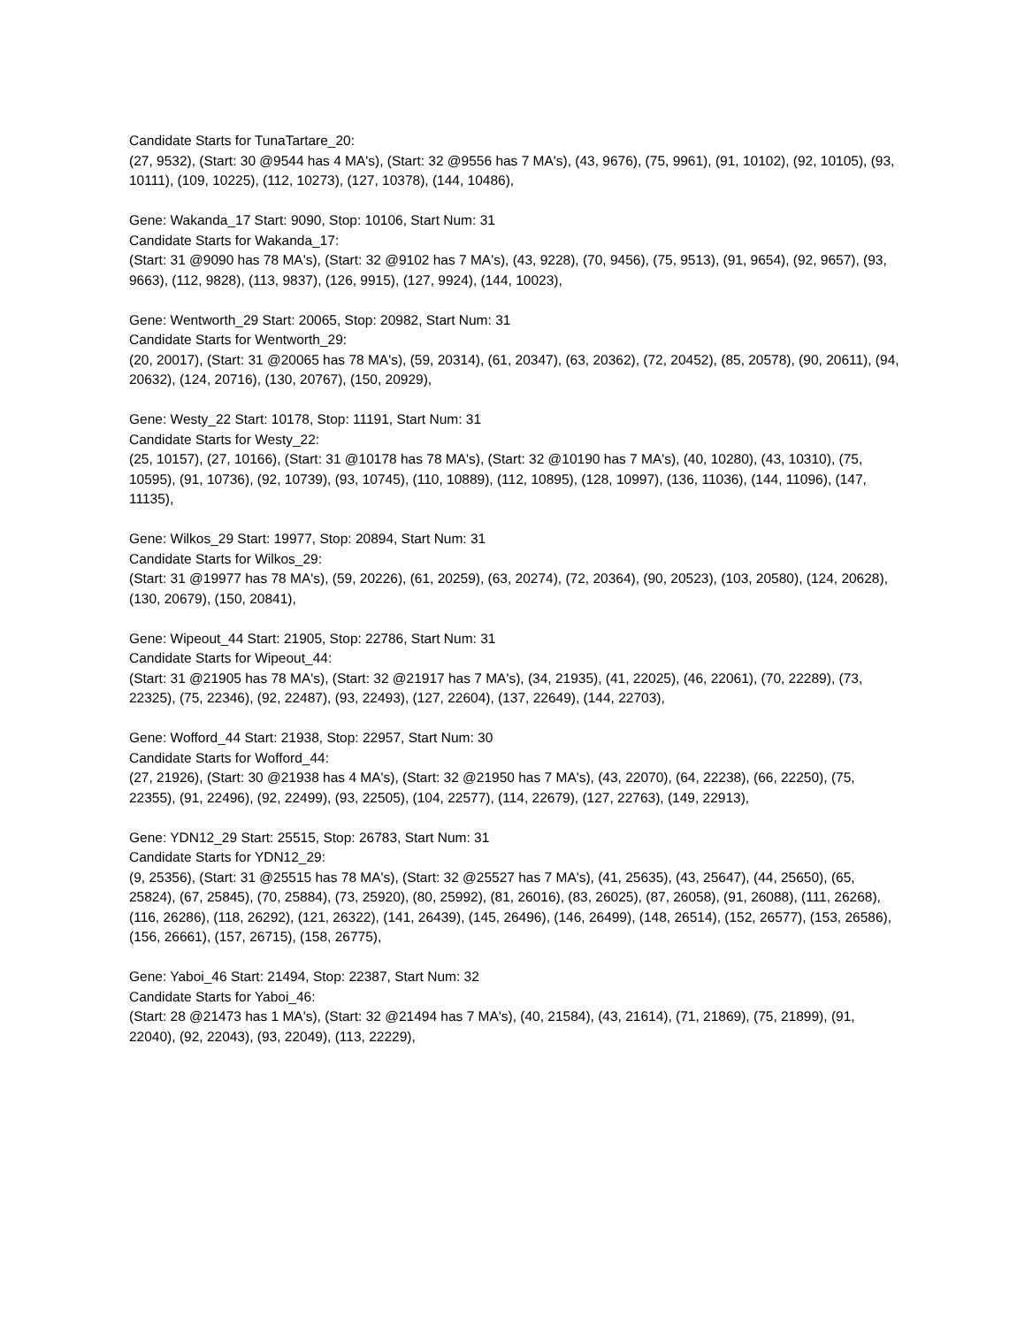Candidate Starts for TunaTartare_20:
(27, 9532), (Start: 30 @9544 has 4 MA's), (Start: 32 @9556 has 7 MA's), (43, 9676), (75, 9961), (91, 10102), (92, 10105), (93, 10111), (109, 10225), (112, 10273), (127, 10378), (144, 10486),
Gene: Wakanda_17 Start: 9090, Stop: 10106, Start Num: 31
Candidate Starts for Wakanda_17:
(Start: 31 @9090 has 78 MA's), (Start: 32 @9102 has 7 MA's), (43, 9228), (70, 9456), (75, 9513), (91, 9654), (92, 9657), (93, 9663), (112, 9828), (113, 9837), (126, 9915), (127, 9924), (144, 10023),
Gene: Wentworth_29 Start: 20065, Stop: 20982, Start Num: 31
Candidate Starts for Wentworth_29:
(20, 20017), (Start: 31 @20065 has 78 MA's), (59, 20314), (61, 20347), (63, 20362), (72, 20452), (85, 20578), (90, 20611), (94, 20632), (124, 20716), (130, 20767), (150, 20929),
Gene: Westy_22 Start: 10178, Stop: 11191, Start Num: 31
Candidate Starts for Westy_22:
(25, 10157), (27, 10166), (Start: 31 @10178 has 78 MA's), (Start: 32 @10190 has 7 MA's), (40, 10280), (43, 10310), (75, 10595), (91, 10736), (92, 10739), (93, 10745), (110, 10889), (112, 10895), (128, 10997), (136, 11036), (144, 11096), (147, 11135),
Gene: Wilkos_29 Start: 19977, Stop: 20894, Start Num: 31
Candidate Starts for Wilkos_29:
(Start: 31 @19977 has 78 MA's), (59, 20226), (61, 20259), (63, 20274), (72, 20364), (90, 20523), (103, 20580), (124, 20628), (130, 20679), (150, 20841),
Gene: Wipeout_44 Start: 21905, Stop: 22786, Start Num: 31
Candidate Starts for Wipeout_44:
(Start: 31 @21905 has 78 MA's), (Start: 32 @21917 has 7 MA's), (34, 21935), (41, 22025), (46, 22061), (70, 22289), (73, 22325), (75, 22346), (92, 22487), (93, 22493), (127, 22604), (137, 22649), (144, 22703),
Gene: Wofford_44 Start: 21938, Stop: 22957, Start Num: 30
Candidate Starts for Wofford_44:
(27, 21926), (Start: 30 @21938 has 4 MA's), (Start: 32 @21950 has 7 MA's), (43, 22070), (64, 22238), (66, 22250), (75, 22355), (91, 22496), (92, 22499), (93, 22505), (104, 22577), (114, 22679), (127, 22763), (149, 22913),
Gene: YDN12_29 Start: 25515, Stop: 26783, Start Num: 31
Candidate Starts for YDN12_29:
(9, 25356), (Start: 31 @25515 has 78 MA's), (Start: 32 @25527 has 7 MA's), (41, 25635), (43, 25647), (44, 25650), (65, 25824), (67, 25845), (70, 25884), (73, 25920), (80, 25992), (81, 26016), (83, 26025), (87, 26058), (91, 26088), (111, 26268), (116, 26286), (118, 26292), (121, 26322), (141, 26439), (145, 26496), (146, 26499), (148, 26514), (152, 26577), (153, 26586), (156, 26661), (157, 26715), (158, 26775),
Gene: Yaboi_46 Start: 21494, Stop: 22387, Start Num: 32
Candidate Starts for Yaboi_46:
(Start: 28 @21473 has 1 MA's), (Start: 32 @21494 has 7 MA's), (40, 21584), (43, 21614), (71, 21869), (75, 21899), (91, 22040), (92, 22043), (93, 22049), (113, 22229),